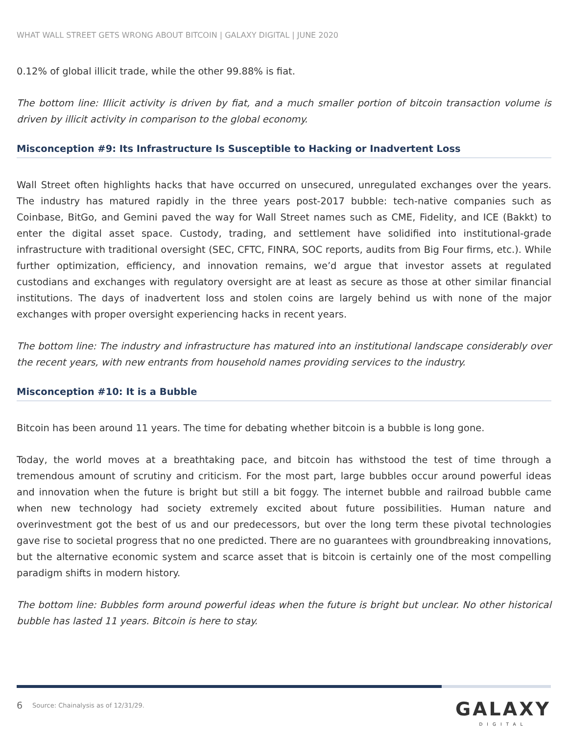WHAT WALL STREET GETS WRONG ABOUT BITCOIN | GALAXY DIGITAL | JUNE 2020
0.12% of global illicit trade, while the other 99.88% is fiat.
The bottom line: Illicit activity is driven by fiat, and a much smaller portion of bitcoin transaction volume is driven by illicit activity in comparison to the global economy.
Misconception #9: Its Infrastructure Is Susceptible to Hacking or Inadvertent Loss
Wall Street often highlights hacks that have occurred on unsecured, unregulated exchanges over the years. The industry has matured rapidly in the three years post-2017 bubble: tech-native companies such as Coinbase, BitGo, and Gemini paved the way for Wall Street names such as CME, Fidelity, and ICE (Bakkt) to enter the digital asset space. Custody, trading, and settlement have solidified into institutional-grade infrastructure with traditional oversight (SEC, CFTC, FINRA, SOC reports, audits from Big Four firms, etc.). While further optimization, efficiency, and innovation remains, we’d argue that investor assets at regulated custodians and exchanges with regulatory oversight are at least as secure as those at other similar financial institutions. The days of inadvertent loss and stolen coins are largely behind us with none of the major exchanges with proper oversight experiencing hacks in recent years.
The bottom line: The industry and infrastructure has matured into an institutional landscape considerably over the recent years, with new entrants from household names providing services to the industry.
Misconception #10: It is a Bubble
Bitcoin has been around 11 years. The time for debating whether bitcoin is a bubble is long gone.
Today, the world moves at a breathtaking pace, and bitcoin has withstood the test of time through a tremendous amount of scrutiny and criticism. For the most part, large bubbles occur around powerful ideas and innovation when the future is bright but still a bit foggy. The internet bubble and railroad bubble came when new technology had society extremely excited about future possibilities. Human nature and overinvestment got the best of us and our predecessors, but over the long term these pivotal technologies gave rise to societal progress that no one predicted. There are no guarantees with groundbreaking innovations, but the alternative economic system and scarce asset that is bitcoin is certainly one of the most compelling paradigm shifts in modern history.
The bottom line: Bubbles form around powerful ideas when the future is bright but unclear. No other historical bubble has lasted 11 years. Bitcoin is here to stay.
6
Source: Chainalysis as of 12/31/29.
GALAXY
DIGITAL